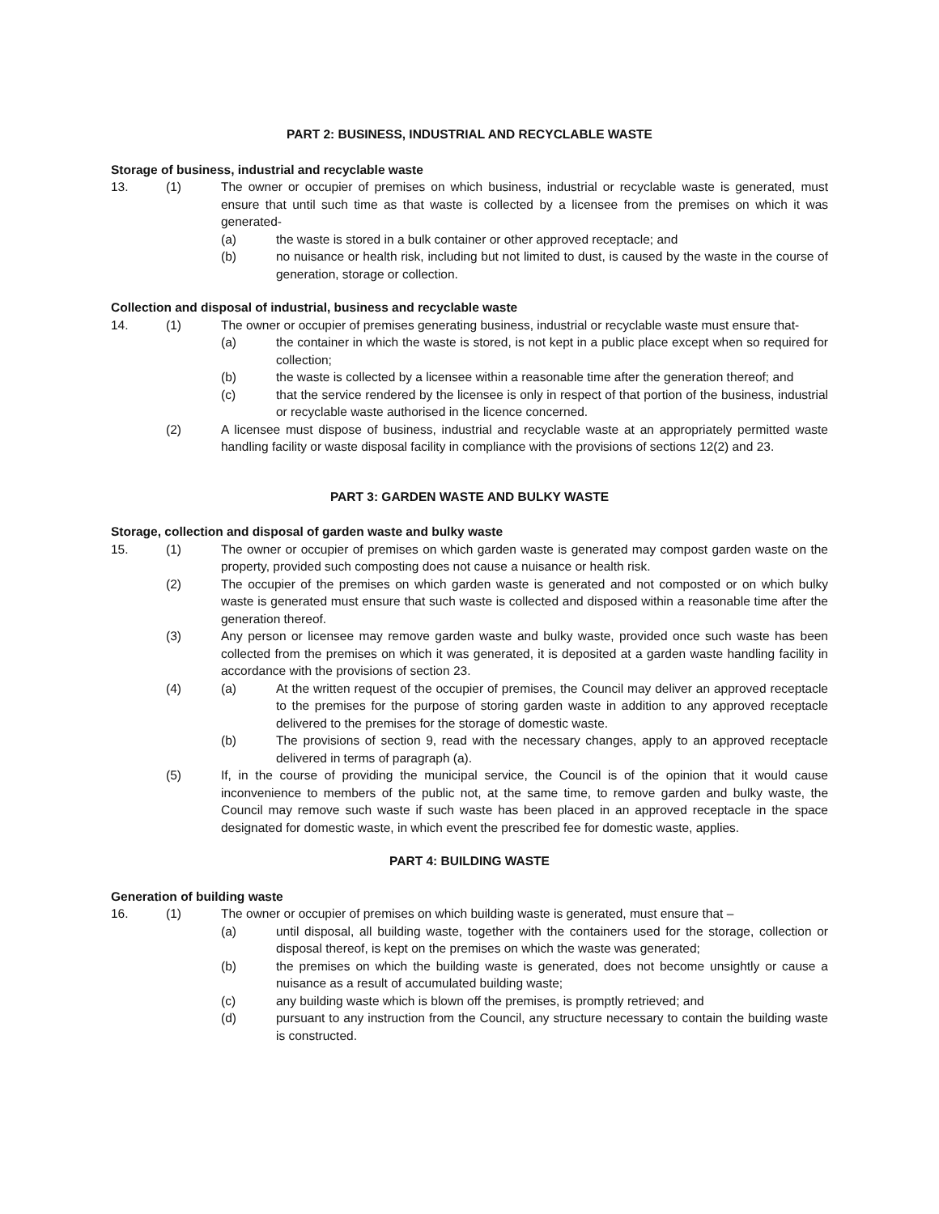PART 2: BUSINESS, INDUSTRIAL AND RECYCLABLE WASTE
Storage of business, industrial and recyclable waste
13. (1) The owner or occupier of premises on which business, industrial or recyclable waste is generated, must ensure that until such time as that waste is collected by a licensee from the premises on which it was generated-
(a) the waste is stored in a bulk container or other approved receptacle; and
(b) no nuisance or health risk, including but not limited to dust, is caused by the waste in the course of generation, storage or collection.
Collection and disposal of industrial, business and recyclable waste
14. (1) The owner or occupier of premises generating business, industrial or recyclable waste must ensure that-
(a) the container in which the waste is stored, is not kept in a public place except when so required for collection;
(b) the waste is collected by a licensee within a reasonable time after the generation thereof; and
(c) that the service rendered by the licensee is only in respect of that portion of the business, industrial or recyclable waste authorised in the licence concerned.
(2) A licensee must dispose of business, industrial and recyclable waste at an appropriately permitted waste handling facility or waste disposal facility in compliance with the provisions of sections 12(2) and 23.
PART 3: GARDEN WASTE AND BULKY WASTE
Storage, collection and disposal of garden waste and bulky waste
15. (1) The owner or occupier of premises on which garden waste is generated may compost garden waste on the property, provided such composting does not cause a nuisance or health risk.
(2) The occupier of the premises on which garden waste is generated and not composted or on which bulky waste is generated must ensure that such waste is collected and disposed within a reasonable time after the generation thereof.
(3) Any person or licensee may remove garden waste and bulky waste, provided once such waste has been collected from the premises on which it was generated, it is deposited at a garden waste handling facility in accordance with the provisions of section 23.
(4) (a) At the written request of the occupier of premises, the Council may deliver an approved receptacle to the premises for the purpose of storing garden waste in addition to any approved receptacle delivered to the premises for the storage of domestic waste.
(b) The provisions of section 9, read with the necessary changes, apply to an approved receptacle delivered in terms of paragraph (a).
(5) If, in the course of providing the municipal service, the Council is of the opinion that it would cause inconvenience to members of the public not, at the same time, to remove garden and bulky waste, the Council may remove such waste if such waste has been placed in an approved receptacle in the space designated for domestic waste, in which event the prescribed fee for domestic waste, applies.
PART 4: BUILDING WASTE
Generation of building waste
16. (1) The owner or occupier of premises on which building waste is generated, must ensure that –
(a) until disposal, all building waste, together with the containers used for the storage, collection or disposal thereof, is kept on the premises on which the waste was generated;
(b) the premises on which the building waste is generated, does not become unsightly or cause a nuisance as a result of accumulated building waste;
(c) any building waste which is blown off the premises, is promptly retrieved; and
(d) pursuant to any instruction from the Council, any structure necessary to contain the building waste is constructed.